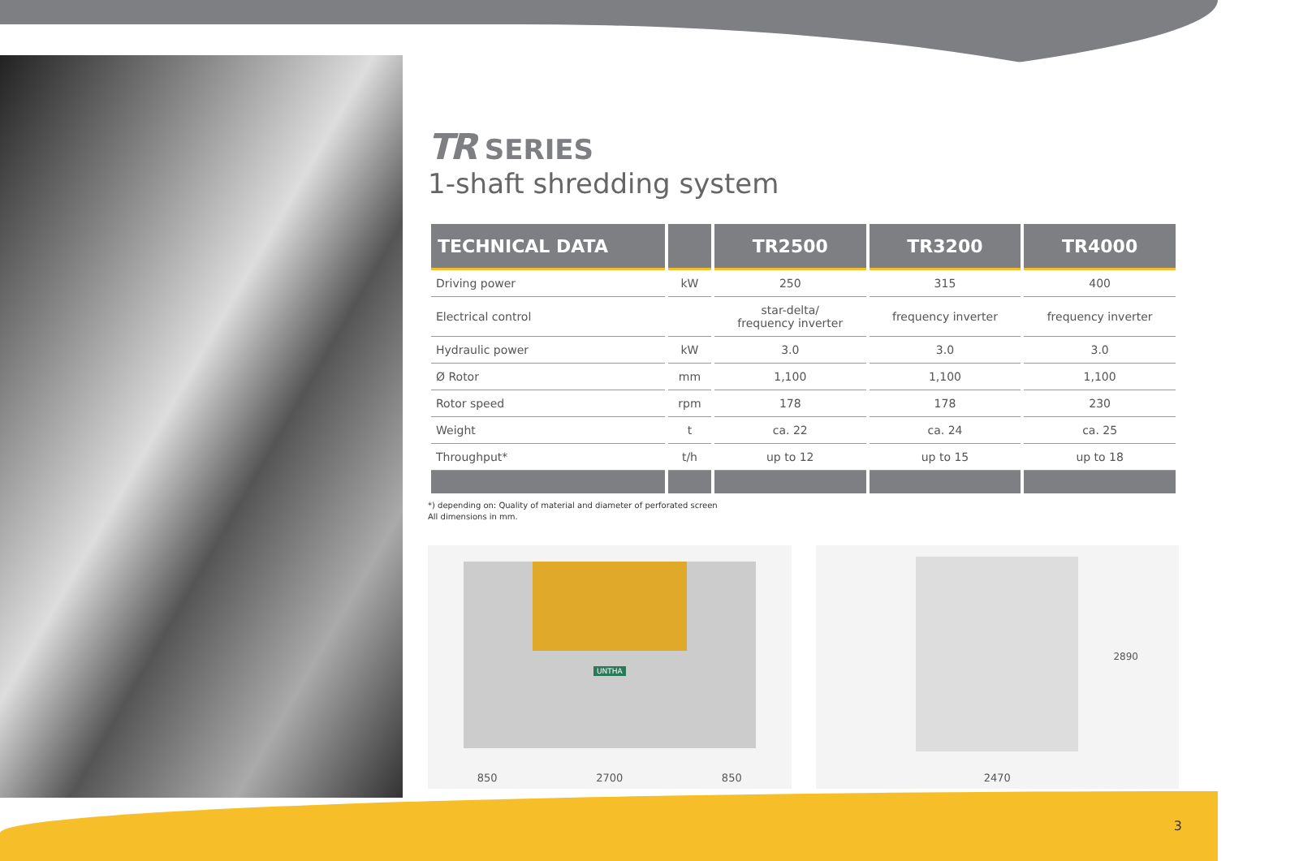TR SERIES
1-shaft shredding system
| TECHNICAL DATA | | TR2500 | TR3200 | TR4000 |
| --- | --- | --- | --- | --- |
| Driving power | kW | 250 | 315 | 400 |
| Electrical control | | star-delta/ frequency inverter | frequency inverter | frequency inverter |
| Hydraulic power | kW | 3.0 | 3.0 | 3.0 |
| Ø Rotor | mm | 1,100 | 1,100 | 1,100 |
| Rotor speed | rpm | 178 | 178 | 230 |
| Weight | t | ca. 22 | ca. 24 | ca. 25 |
| Throughput* | t/h | up to 12 | up to 15 | up to 18 |
*) depending on: Quality of material and diameter of perforated screen
All dimensions in mm.
UNTHA
850 2700 850
2890
2470
3